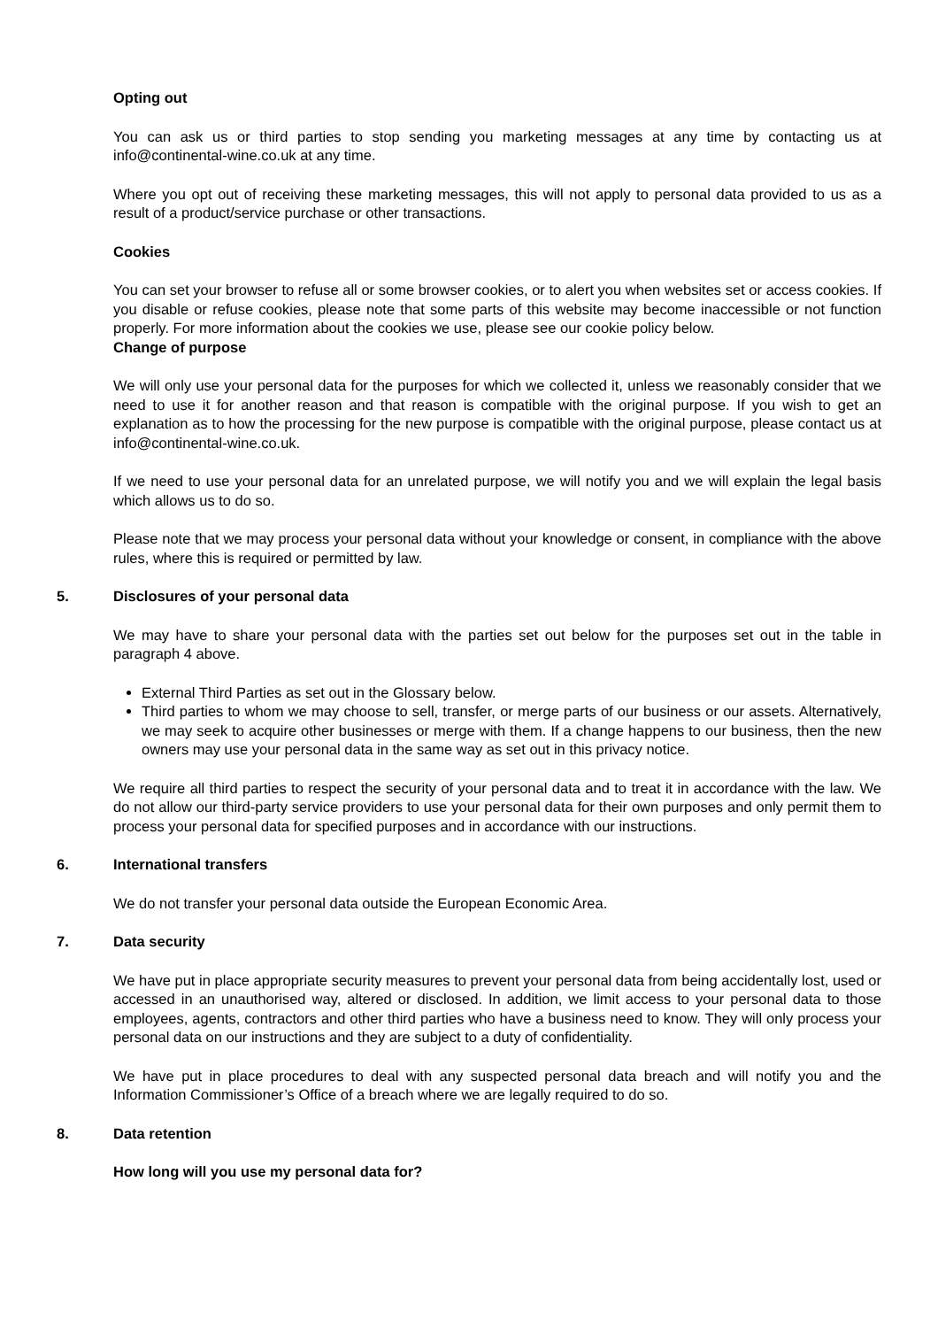Opting out
You can ask us or third parties to stop sending you marketing messages at any time by contacting us at info@continental-wine.co.uk at any time.
Where you opt out of receiving these marketing messages, this will not apply to personal data provided to us as a result of a product/service purchase or other transactions.
Cookies
You can set your browser to refuse all or some browser cookies, or to alert you when websites set or access cookies. If you disable or refuse cookies, please note that some parts of this website may become inaccessible or not function properly. For more information about the cookies we use, please see our cookie policy below.
Change of purpose
We will only use your personal data for the purposes for which we collected it, unless we reasonably consider that we need to use it for another reason and that reason is compatible with the original purpose. If you wish to get an explanation as to how the processing for the new purpose is compatible with the original purpose, please contact us at info@continental-wine.co.uk.
If we need to use your personal data for an unrelated purpose, we will notify you and we will explain the legal basis which allows us to do so.
Please note that we may process your personal data without your knowledge or consent, in compliance with the above rules, where this is required or permitted by law.
5. Disclosures of your personal data
We may have to share your personal data with the parties set out below for the purposes set out in the table in paragraph 4 above.
External Third Parties as set out in the Glossary below.
Third parties to whom we may choose to sell, transfer, or merge parts of our business or our assets. Alternatively, we may seek to acquire other businesses or merge with them. If a change happens to our business, then the new owners may use your personal data in the same way as set out in this privacy notice.
We require all third parties to respect the security of your personal data and to treat it in accordance with the law. We do not allow our third-party service providers to use your personal data for their own purposes and only permit them to process your personal data for specified purposes and in accordance with our instructions.
6. International transfers
We do not transfer your personal data outside the European Economic Area.
7. Data security
We have put in place appropriate security measures to prevent your personal data from being accidentally lost, used or accessed in an unauthorised way, altered or disclosed. In addition, we limit access to your personal data to those employees, agents, contractors and other third parties who have a business need to know. They will only process your personal data on our instructions and they are subject to a duty of confidentiality.
We have put in place procedures to deal with any suspected personal data breach and will notify you and the Information Commissioner’s Office of a breach where we are legally required to do so.
8. Data retention
How long will you use my personal data for?